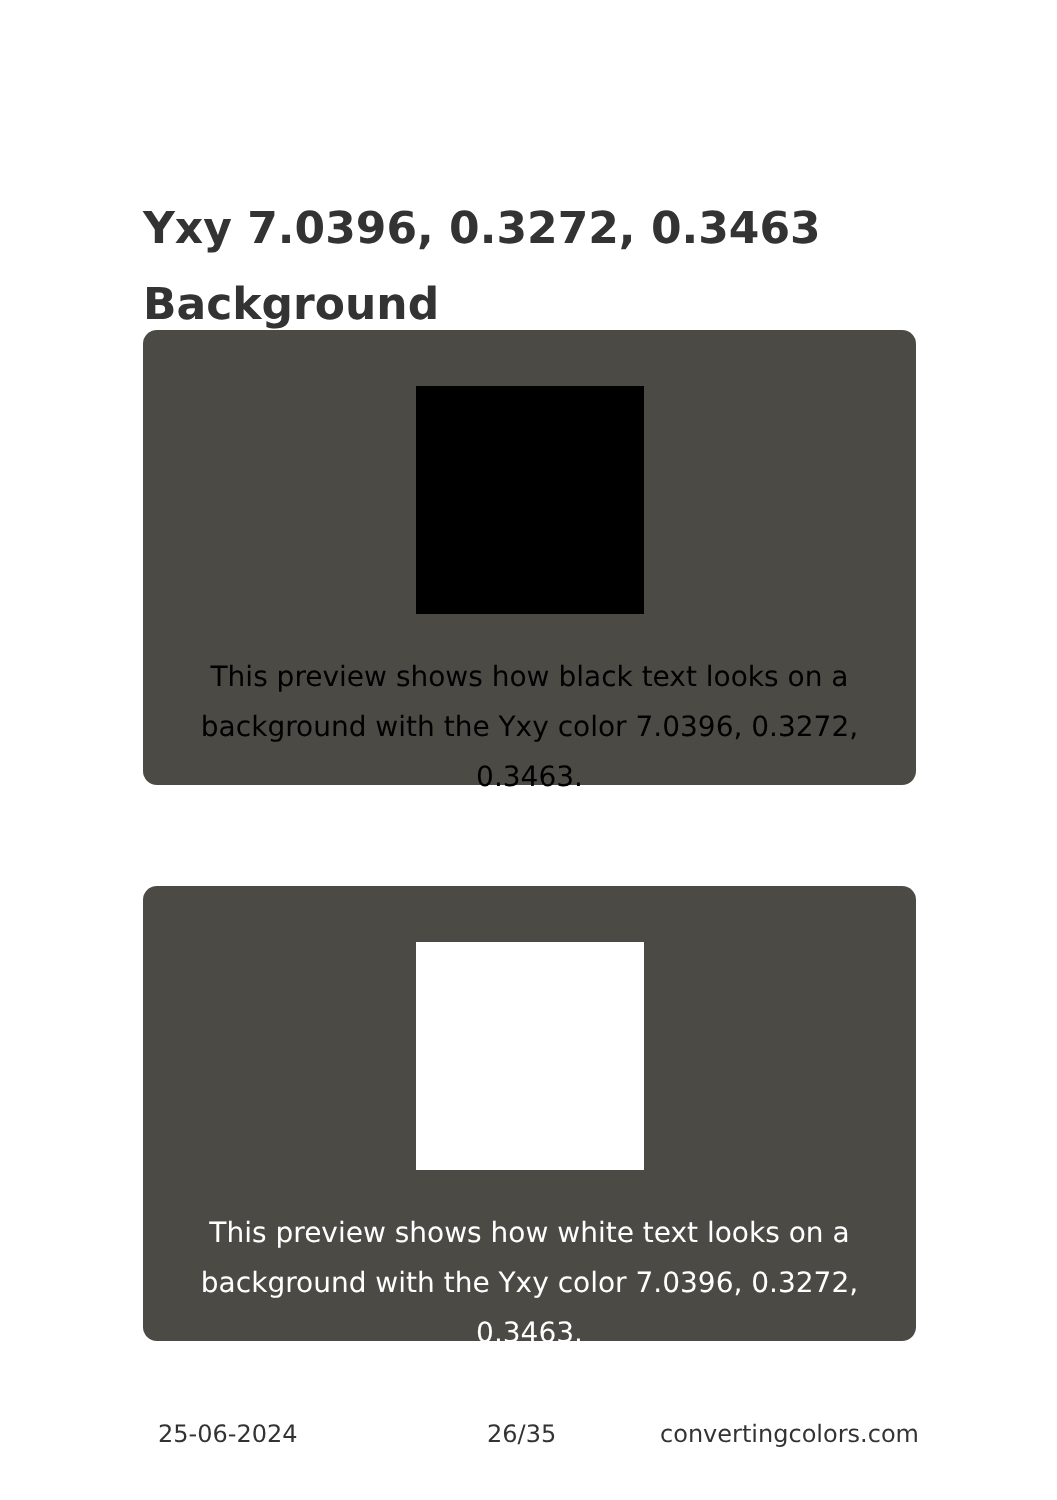Yxy 7.0396, 0.3272, 0.3463
Background
This preview shows how black text looks on a
background with the Yxy color 7.0396, 0.3272, 0.3463.
This preview shows how white text looks on a
background with the Yxy color 7.0396, 0.3272, 0.3463.
25-06-2024 26/35 convertingcolors.com